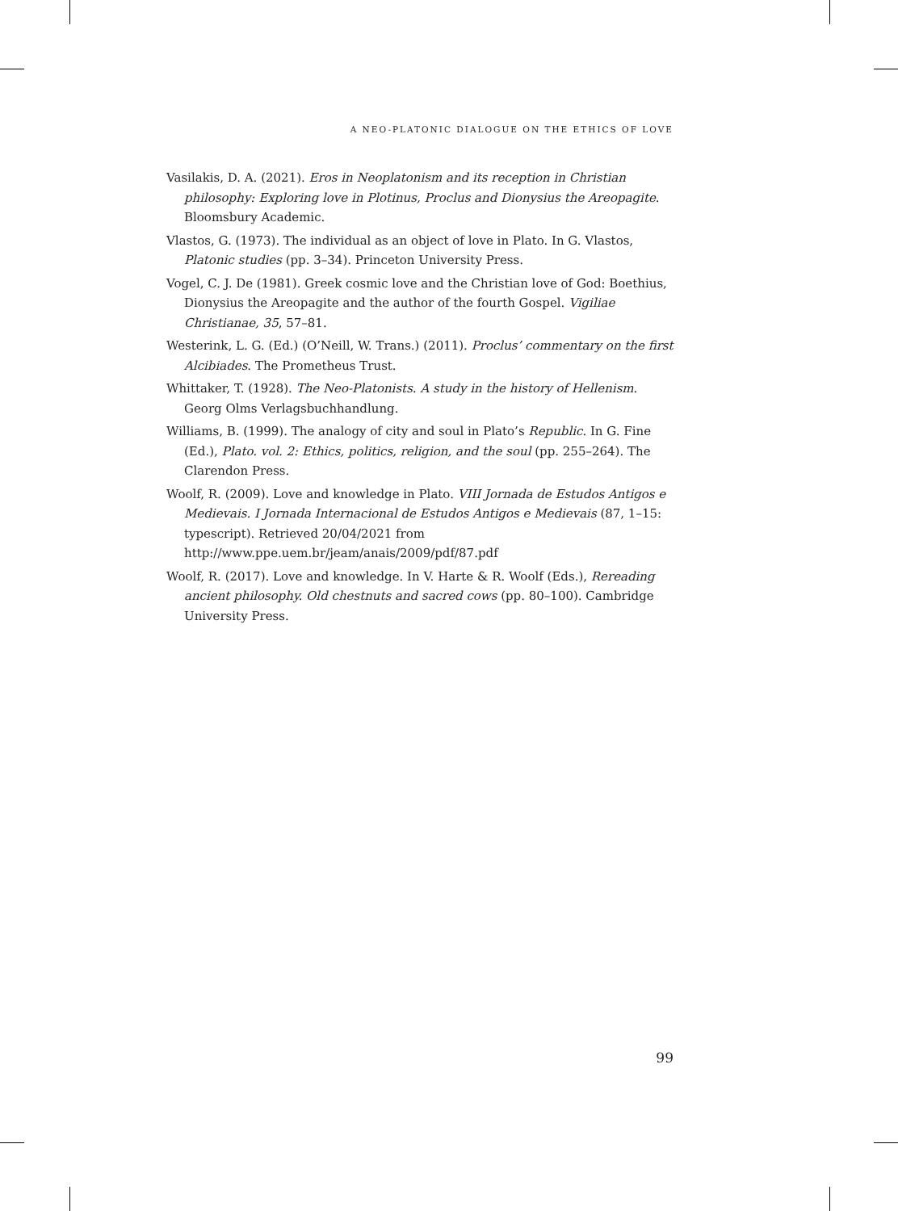A NEO-PLATONIC DIALOGUE ON THE ETHICS OF LOVE
Vasilakis, D. A. (2021). Eros in Neoplatonism and its reception in Christian philosophy: Exploring love in Plotinus, Proclus and Dionysius the Areopagite. Bloomsbury Academic.
Vlastos, G. (1973). The individual as an object of love in Plato. In G. Vlastos, Platonic studies (pp. 3–34). Princeton University Press.
Vogel, C. J. De (1981). Greek cosmic love and the Christian love of God: Boethius, Dionysius the Areopagite and the author of the fourth Gospel. Vigiliae Christianae, 35, 57–81.
Westerink, L. G. (Ed.) (O’Neill, W. Trans.) (2011). Proclus’ commentary on the first Alcibiades. The Prometheus Trust.
Whittaker, T. (1928). The Neo-Platonists. A study in the history of Hellenism. Georg Olms Verlagsbuchhandlung.
Williams, B. (1999). The analogy of city and soul in Plato’s Republic. In G. Fine (Ed.), Plato. vol. 2: Ethics, politics, religion, and the soul (pp. 255–264). The Clarendon Press.
Woolf, R. (2009). Love and knowledge in Plato. VIII Jornada de Estudos Antigos e Medievais. I Jornada Internacional de Estudos Antigos e Medievais (87, 1–15: typescript). Retrieved 20/04/2021 from http://www.ppe.uem.br/jeam/anais/2009/pdf/87.pdf
Woolf, R. (2017). Love and knowledge. In V. Harte & R. Woolf (Eds.), Rereading ancient philosophy. Old chestnuts and sacred cows (pp. 80–100). Cambridge University Press.
99